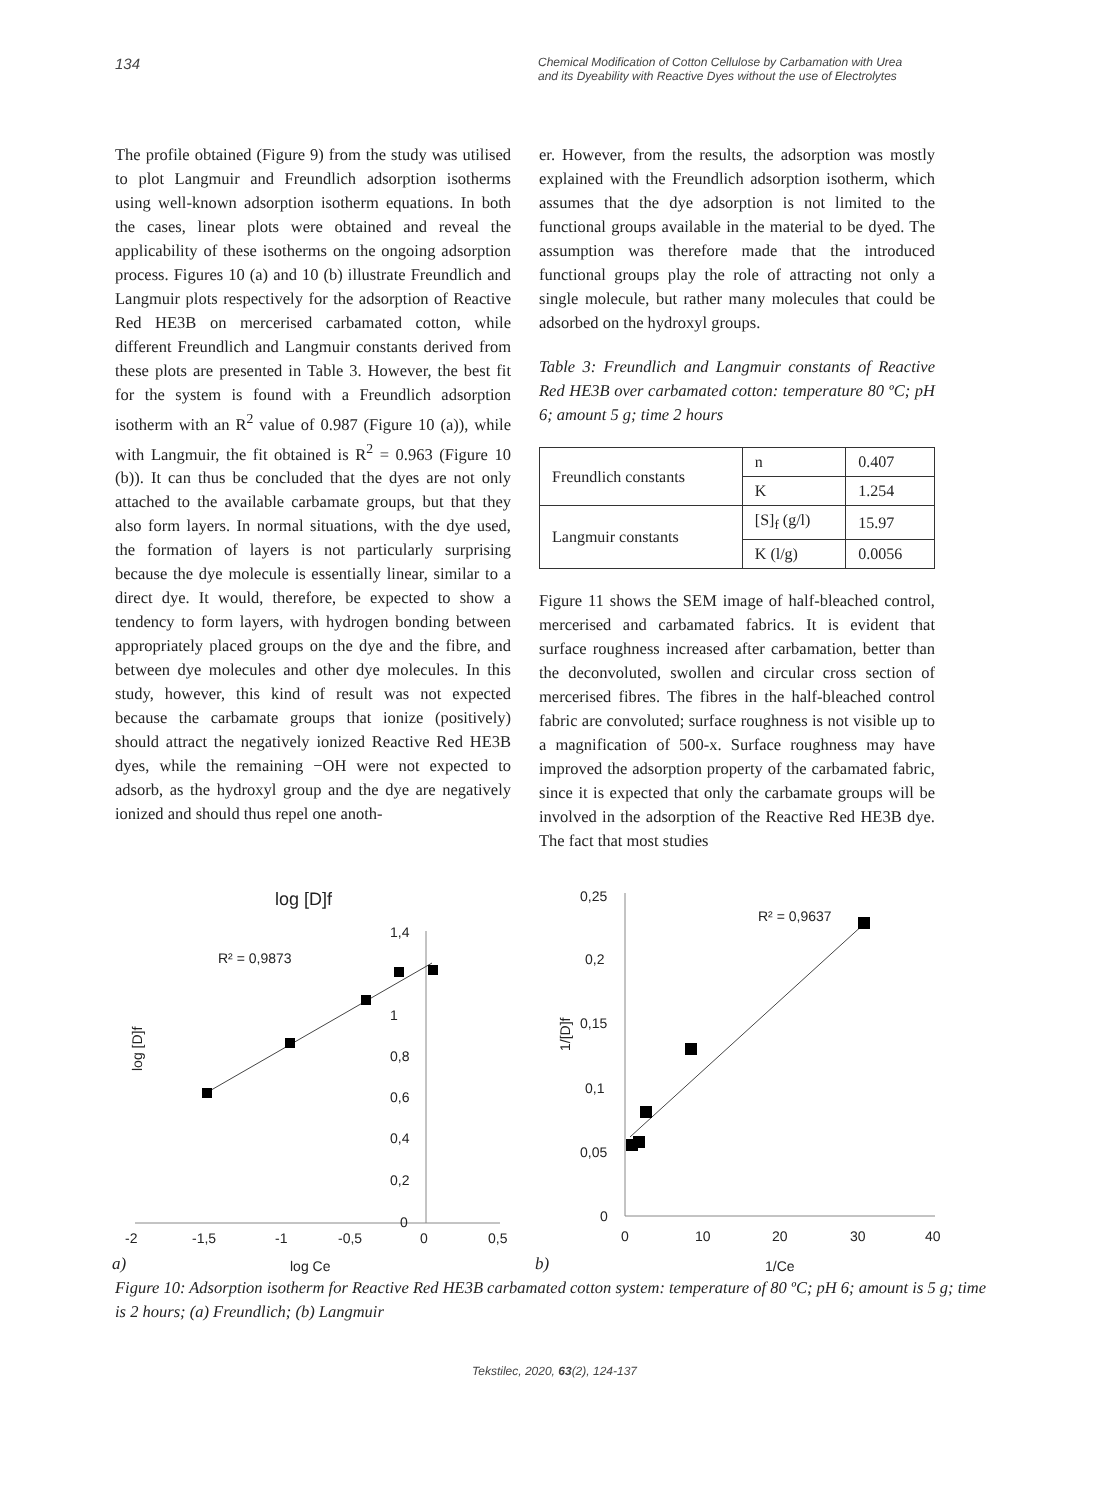134
Chemical Modification of Cotton Cellulose by Carbamation with Urea
and its Dyeability with Reactive Dyes without the use of Electrolytes
The profile obtained (Figure 9) from the study was utilised to plot Langmuir and Freundlich adsorption isotherms using well-known adsorption isotherm equations. In both the cases, linear plots were obtained and reveal the applicability of these isotherms on the ongoing adsorption process. Figures 10 (a) and 10 (b) illustrate Freundlich and Langmuir plots respectively for the adsorption of Reactive Red HE3B on mercerised carbamated cotton, while different Freundlich and Langmuir constants derived from these plots are presented in Table 3. However, the best fit for the system is found with a Freundlich adsorption isotherm with an R<sup>2</sup> value of 0.987 (Figure 10 (a)), while with Langmuir, the fit obtained is R<sup>2</sup> = 0.963 (Figure 10 (b)). It can thus be concluded that the dyes are not only attached to the available carbamate groups, but that they also form layers. In normal situations, with the dye used, the formation of layers is not particularly surprising because the dye molecule is essentially linear, similar to a direct dye. It would, therefore, be expected to show a tendency to form layers, with hydrogen bonding between appropriately placed groups on the dye and the fibre, and between dye molecules and other dye molecules. In this study, however, this kind of result was not expected because the carbamate groups that ionize (positively) should attract the negatively ionized Reactive Red HE3B dyes, while the remaining −OH were not expected to adsorb, as the hydroxyl group and the dye are negatively ionized and should thus repel one anoth-
er. However, from the results, the adsorption was mostly explained with the Freundlich adsorption isotherm, which assumes that the dye adsorption is not limited to the functional groups available in the material to be dyed. The assumption was therefore made that the introduced functional groups play the role of attracting not only a single molecule, but rather many molecules that could be adsorbed on the hydroxyl groups.
Table 3: Freundlich and Langmuir constants of Reactive Red HE3B over carbamated cotton: temperature 80 ºC; pH 6; amount 5 g; time 2 hours
| Freundlich constants | n | 0.407 |
| | K | 1.254 |
| Langmuir constants | [S]<sub>f</sub> (g/l) | 15.97 |
| | K (l/g) | 0.0056 |
Figure 11 shows the SEM image of half-bleached control, mercerised and carbamated fabrics. It is evident that surface roughness increased after carbamation, better than the deconvoluted, swollen and circular cross section of mercerised fibres. The fibres in the half-bleached control fabric are convoluted; surface roughness is not visible up to a magnification of 500-x. Surface roughness may have improved the adsorption property of the carbamated fabric, since it is expected that only the carbamate groups will be involved in the adsorption of the Reactive Red HE3B dye. The fact that most studies
log [D]f
1,4
1
0,8
0,6
0,4
0,2
0
-2
-1,5
-1
-0,5
0
0,5
R² = 0,9873
log [D]f
a)
log Ce
0,25
0,2
0,15
0,1
0,05
0
0
10
20
30
40
R² = 0,9637
1/[D]f
b)
1/Ce
Figure 10: Adsorption isotherm for Reactive Red HE3B carbamated cotton system: temperature of 80 ºC; pH 6; amount is 5 g; time is 2 hours; (a) Freundlich; (b) Langmuir
Tekstilec, 2020, 63(2), 124-137